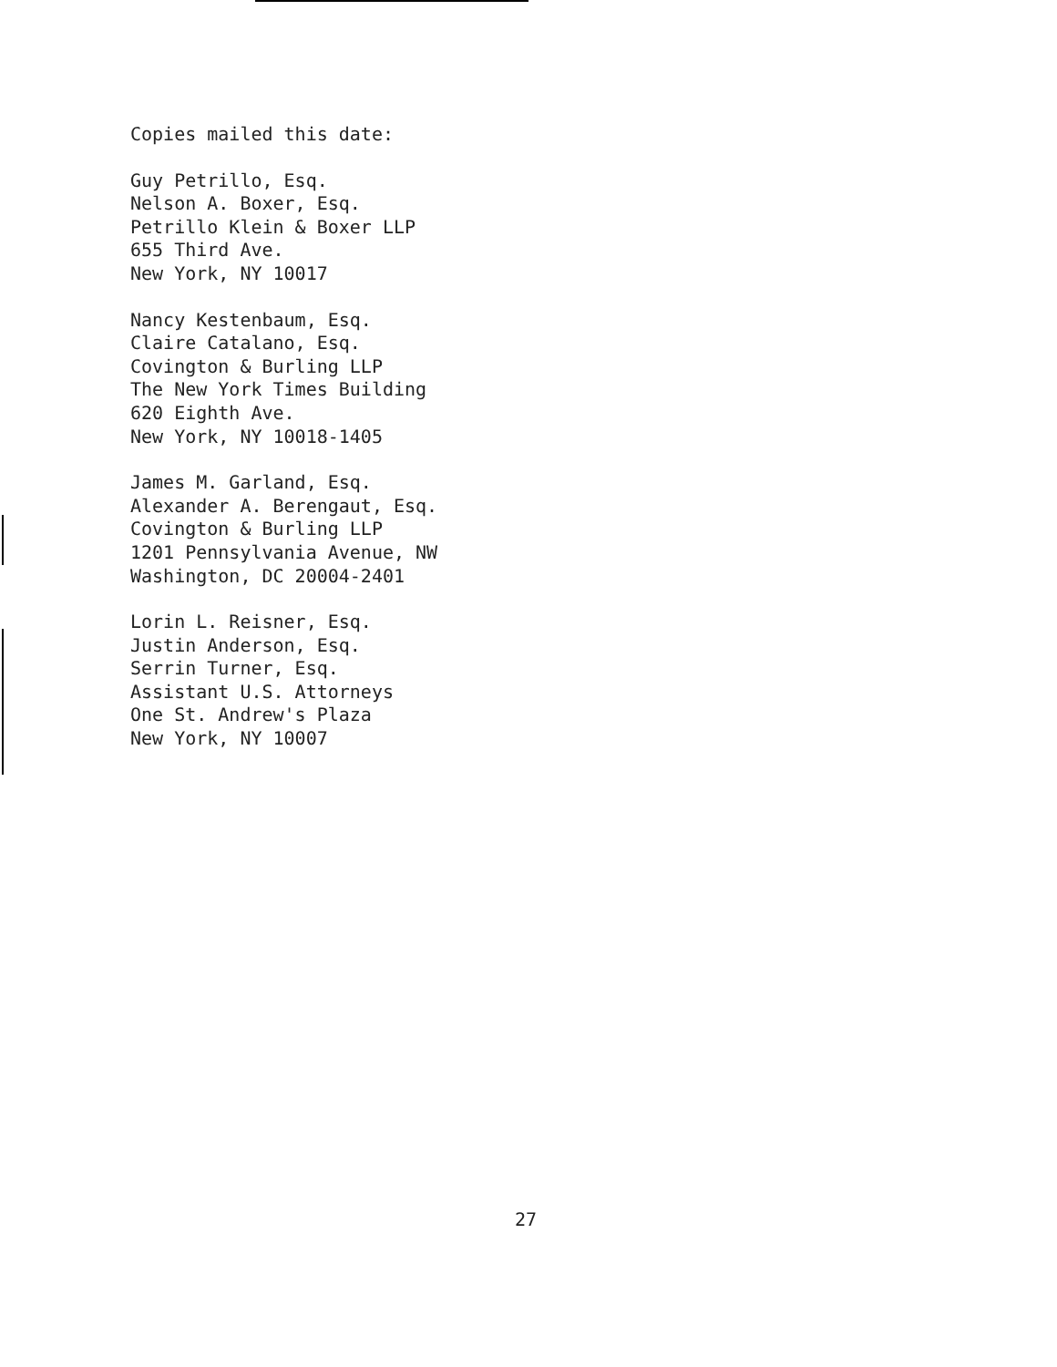Copies mailed this date:
Guy Petrillo, Esq.
Nelson A. Boxer, Esq.
Petrillo Klein & Boxer LLP
655 Third Ave.
New York, NY 10017
Nancy Kestenbaum, Esq.
Claire Catalano, Esq.
Covington & Burling LLP
The New York Times Building
620 Eighth Ave.
New York, NY 10018-1405
James M. Garland, Esq.
Alexander A. Berengaut, Esq.
Covington & Burling LLP
1201 Pennsylvania Avenue, NW
Washington, DC 20004-2401
Lorin L. Reisner, Esq.
Justin Anderson, Esq.
Serrin Turner, Esq.
Assistant U.S. Attorneys
One St. Andrew's Plaza
New York, NY 10007
27